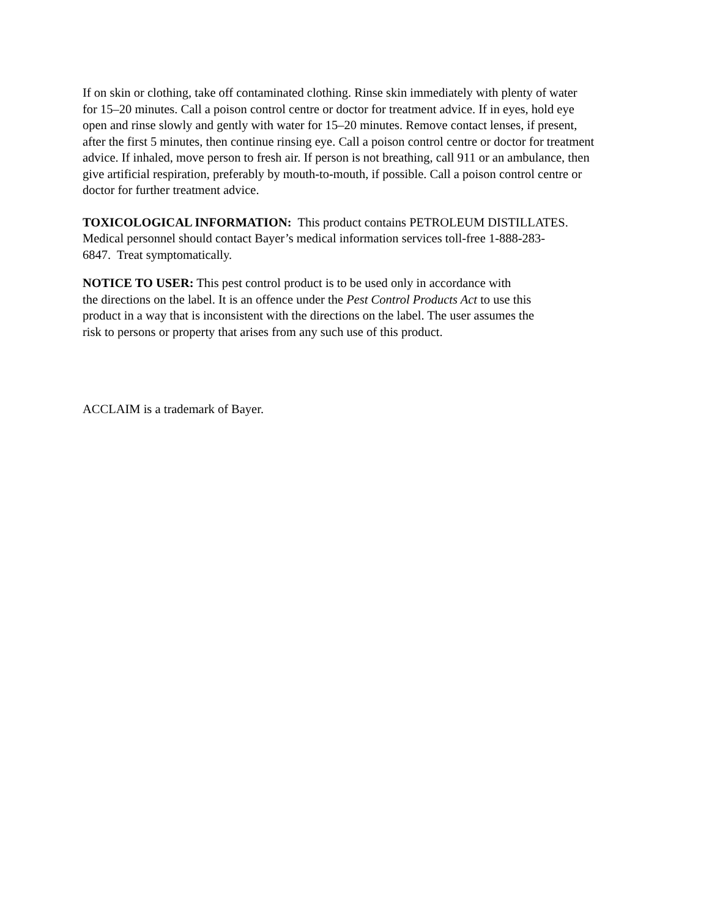If on skin or clothing, take off contaminated clothing. Rinse skin immediately with plenty of water
for 15–20 minutes. Call a poison control centre or doctor for treatment advice. If in eyes, hold eye
open and rinse slowly and gently with water for 15–20 minutes. Remove contact lenses, if present,
after the first 5 minutes, then continue rinsing eye. Call a poison control centre or doctor for treatment
advice. If inhaled, move person to fresh air. If person is not breathing, call 911 or an ambulance, then
give artificial respiration, preferably by mouth-to-mouth, if possible. Call a poison control centre or
doctor for further treatment advice.
TOXICOLOGICAL INFORMATION: This product contains PETROLEUM DISTILLATES.
Medical personnel should contact Bayer’s medical information services toll-free 1-888-283-
6847. Treat symptomatically.
NOTICE TO USER: This pest control product is to be used only in accordance with
the directions on the label. It is an offence under the Pest Control Products Act to use this
product in a way that is inconsistent with the directions on the label. The user assumes the
risk to persons or property that arises from any such use of this product.
ACCLAIM is a trademark of Bayer.